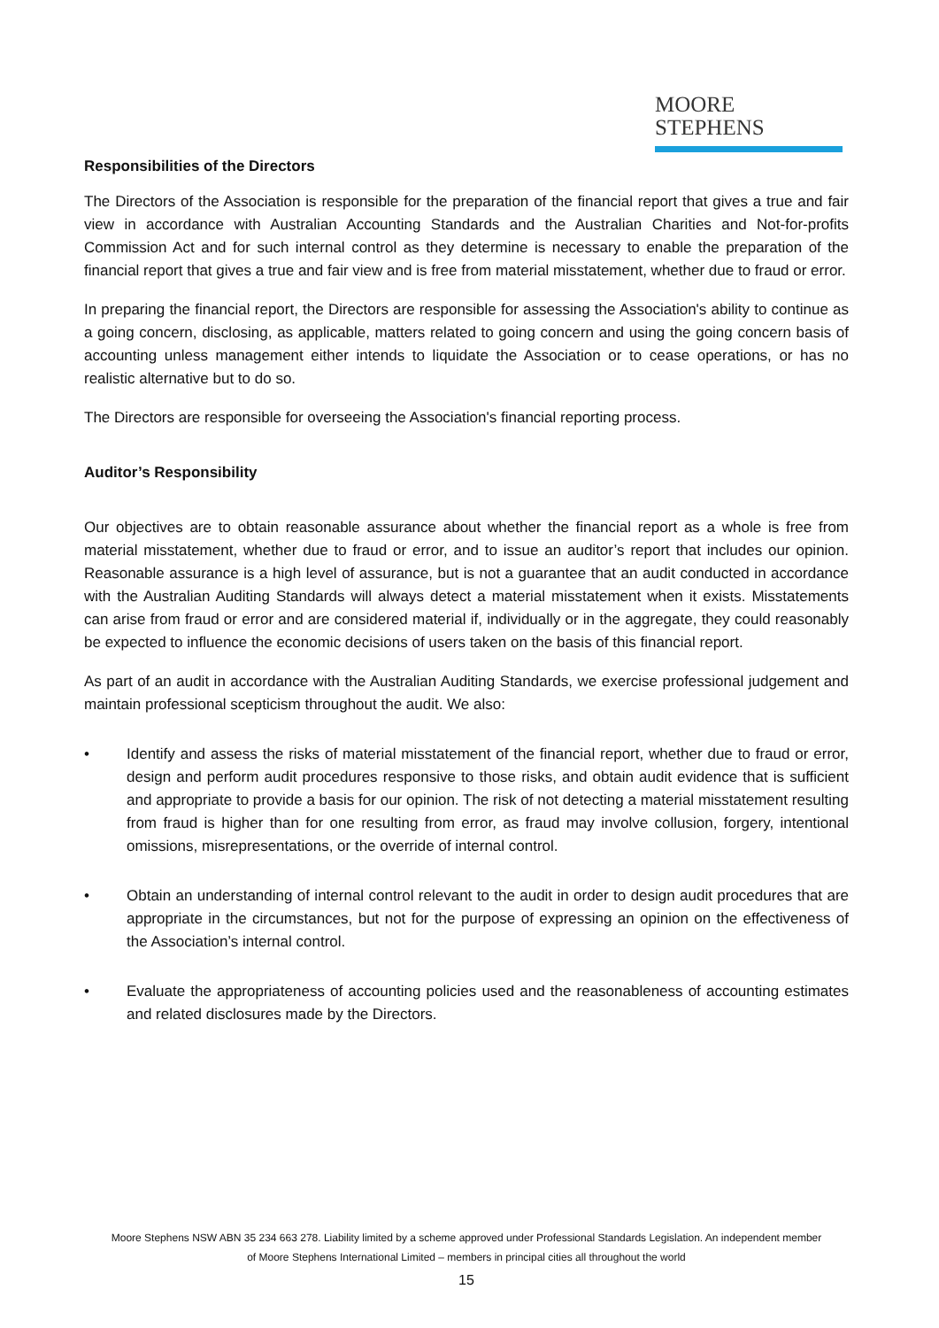MOORE STEPHENS
Responsibilities of the Directors
The Directors of the Association is responsible for the preparation of the financial report that gives a true and fair view in accordance with Australian Accounting Standards and the Australian Charities and Not-for-profits Commission Act and for such internal control as they determine is necessary to enable the preparation of the financial report that gives a true and fair view and is free from material misstatement, whether due to fraud or error.
In preparing the financial report, the Directors are responsible for assessing the Association's ability to continue as a going concern, disclosing, as applicable, matters related to going concern and using the going concern basis of accounting unless management either intends to liquidate the Association or to cease operations, or has no realistic alternative but to do so.
The Directors are responsible for overseeing the Association's financial reporting process.
Auditor’s Responsibility
Our objectives are to obtain reasonable assurance about whether the financial report as a whole is free from material misstatement, whether due to fraud or error, and to issue an auditor’s report that includes our opinion. Reasonable assurance is a high level of assurance, but is not a guarantee that an audit conducted in accordance with the Australian Auditing Standards will always detect a material misstatement when it exists. Misstatements can arise from fraud or error and are considered material if, individually or in the aggregate, they could reasonably be expected to influence the economic decisions of users taken on the basis of this financial report.
As part of an audit in accordance with the Australian Auditing Standards, we exercise professional judgement and maintain professional scepticism throughout the audit. We also:
• Identify and assess the risks of material misstatement of the financial report, whether due to fraud or error, design and perform audit procedures responsive to those risks, and obtain audit evidence that is sufficient and appropriate to provide a basis for our opinion. The risk of not detecting a material misstatement resulting from fraud is higher than for one resulting from error, as fraud may involve collusion, forgery, intentional omissions, misrepresentations, or the override of internal control.
• Obtain an understanding of internal control relevant to the audit in order to design audit procedures that are appropriate in the circumstances, but not for the purpose of expressing an opinion on the effectiveness of the Association’s internal control.
• Evaluate the appropriateness of accounting policies used and the reasonableness of accounting estimates and related disclosures made by the Directors.
Moore Stephens NSW ABN 35 234 663 278. Liability limited by a scheme approved under Professional Standards Legislation. An independent member
of Moore Stephens International Limited – members in principal cities all throughout the world
15